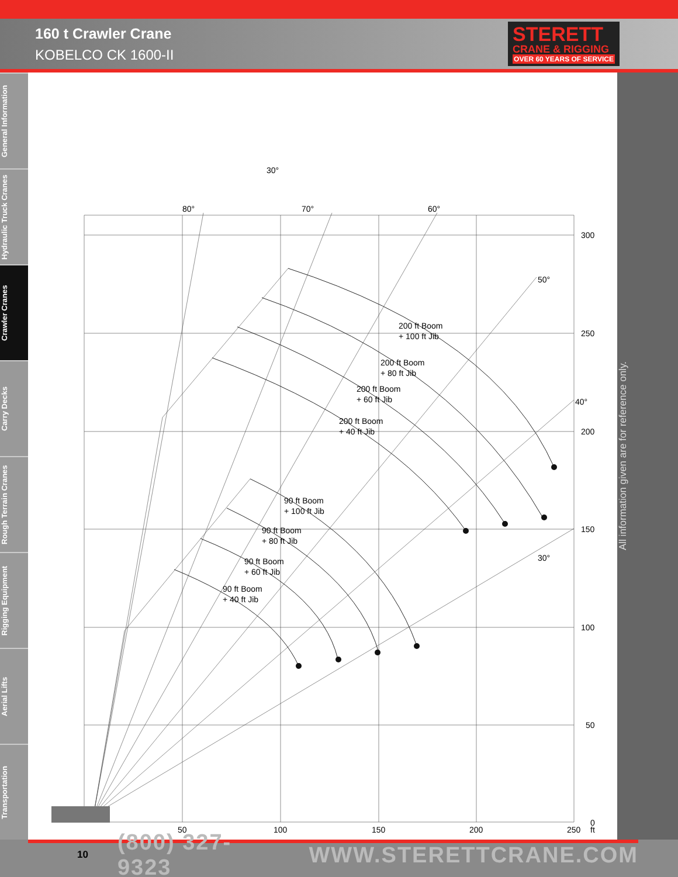160 t Crawler Crane
KOBELCO CK 1600-II
STERETT
CRANE & RIGGING
OVER 60 YEARS OF SERVICE
General Information
Hydraulic Truck Cranes
Crawler Cranes
Carry Decks
Rough Terrain Cranes
Rigging Equipment
Aerial Lifts
Transportation
80°
70°
60°
30°
50°
40°
30°
300
250
200
150
100
50
0
50
100
150
200
250
ft
200 ft Boom
+ 100 ft Jib
200 ft Boom
+ 80 ft Jib
200 ft Boom
+ 60 ft Jib
200 ft Boom
+ 40 ft Jib
90 ft Boom
+ 100 ft Jib
90 ft Boom
+ 80 ft Jib
90 ft Boom
+ 60 ft Jib
90 ft Boom
+ 40 ft Jib
All information given are for reference only.
10 (800) 327-9323 WWW.STERETTCRANE.COM